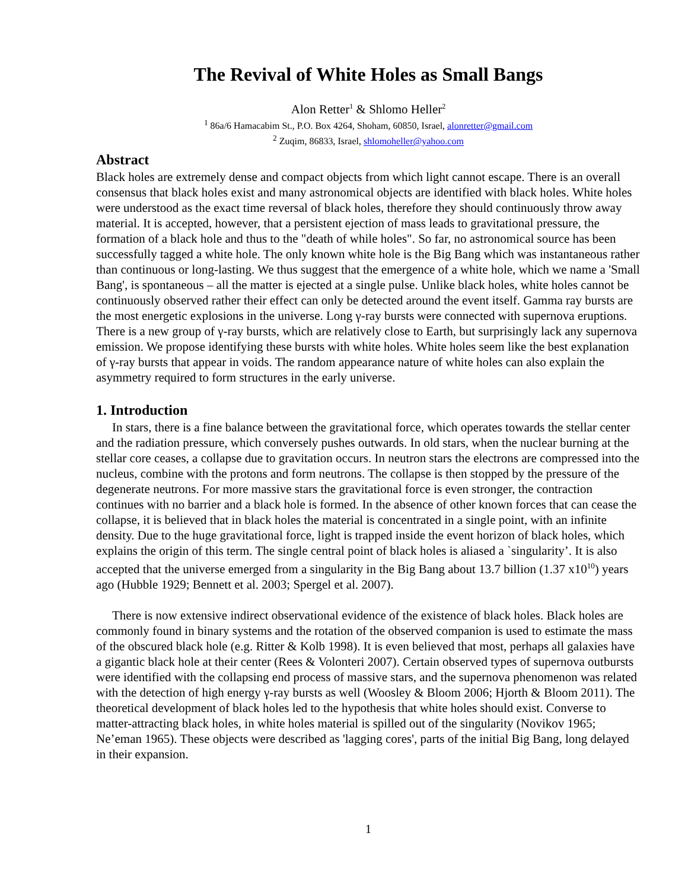The Revival of White Holes as Small Bangs
Alon Retter<sup>1</sup> & Shlomo Heller<sup>2</sup>
<sup>1</sup> 86a/6 Hamacabim St., P.O. Box 4264, Shoham, 60850, Israel, alonretter@gmail.com
<sup>2</sup> Zuqim, 86833, Israel, shlomoheller@yahoo.com
Abstract
Black holes are extremely dense and compact objects from which light cannot escape. There is an overall consensus that black holes exist and many astronomical objects are identified with black holes. White holes were understood as the exact time reversal of black holes, therefore they should continuously throw away material. It is accepted, however, that a persistent ejection of mass leads to gravitational pressure, the formation of a black hole and thus to the "death of while holes". So far, no astronomical source has been successfully tagged a white hole. The only known white hole is the Big Bang which was instantaneous rather than continuous or long-lasting. We thus suggest that the emergence of a white hole, which we name a 'Small Bang', is spontaneous – all the matter is ejected at a single pulse. Unlike black holes, white holes cannot be continuously observed rather their effect can only be detected around the event itself. Gamma ray bursts are the most energetic explosions in the universe. Long γ-ray bursts were connected with supernova eruptions. There is a new group of γ-ray bursts, which are relatively close to Earth, but surprisingly lack any supernova emission. We propose identifying these bursts with white holes. White holes seem like the best explanation of γ-ray bursts that appear in voids. The random appearance nature of white holes can also explain the asymmetry required to form structures in the early universe.
1. Introduction
In stars, there is a fine balance between the gravitational force, which operates towards the stellar center and the radiation pressure, which conversely pushes outwards. In old stars, when the nuclear burning at the stellar core ceases, a collapse due to gravitation occurs. In neutron stars the electrons are compressed into the nucleus, combine with the protons and form neutrons. The collapse is then stopped by the pressure of the degenerate neutrons. For more massive stars the gravitational force is even stronger, the contraction continues with no barrier and a black hole is formed. In the absence of other known forces that can cease the collapse, it is believed that in black holes the material is concentrated in a single point, with an infinite density. Due to the huge gravitational force, light is trapped inside the event horizon of black holes, which explains the origin of this term. The single central point of black holes is aliased a `singularity’. It is also accepted that the universe emerged from a singularity in the Big Bang about 13.7 billion (1.37 x10<sup>10</sup>) years ago (Hubble 1929; Bennett et al. 2003; Spergel et al. 2007).
There is now extensive indirect observational evidence of the existence of black holes. Black holes are commonly found in binary systems and the rotation of the observed companion is used to estimate the mass of the obscured black hole (e.g. Ritter & Kolb 1998). It is even believed that most, perhaps all galaxies have a gigantic black hole at their center (Rees & Volonteri 2007). Certain observed types of supernova outbursts were identified with the collapsing end process of massive stars, and the supernova phenomenon was related with the detection of high energy γ-ray bursts as well (Woosley & Bloom 2006; Hjorth & Bloom 2011). The theoretical development of black holes led to the hypothesis that white holes should exist. Converse to matter-attracting black holes, in white holes material is spilled out of the singularity (Novikov 1965; Ne’eman 1965). These objects were described as 'lagging cores', parts of the initial Big Bang, long delayed in their expansion.
1